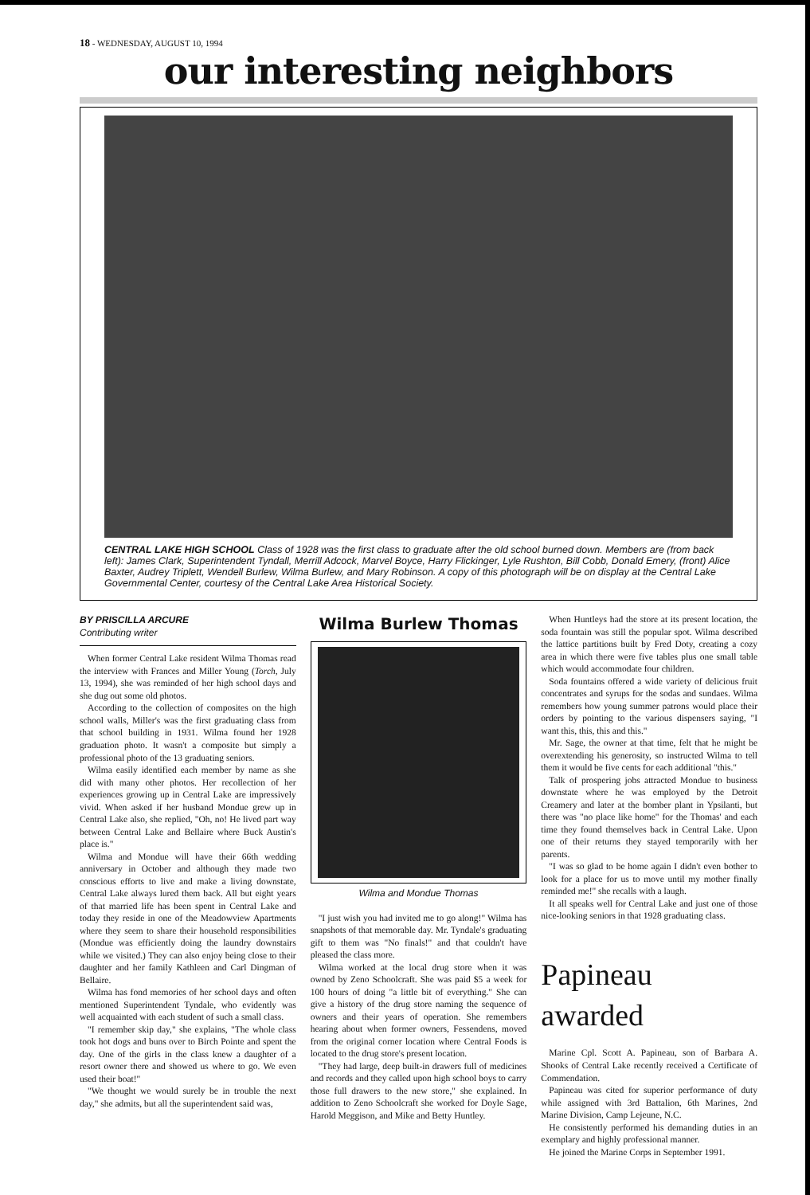18 - WEDNESDAY, AUGUST 10, 1994
our interesting neighbors
CENTRAL LAKE HIGH SCHOOL Class of 1928 was the first class to graduate after the old school burned down. Members are (from back left): James Clark, Superintendent Tyndall, Merrill Adcock, Marvel Boyce, Harry Flickinger, Lyle Rushton, Bill Cobb, Donald Emery, (front) Alice Baxter, Audrey Triplett, Wendell Burlew, Wilma Burlew, and Mary Robinson. A copy of this photograph will be on display at the Central Lake Governmental Center, courtesy of the Central Lake Area Historical Society.
BY PRISCILLA ARCURE
Contributing writer
When former Central Lake resident Wilma Thomas read the interview with Frances and Miller Young (Torch, July 13, 1994), she was reminded of her high school days and she dug out some old photos.
According to the collection of composites on the high school walls, Miller's was the first graduating class from that school building in 1931. Wilma found her 1928 graduation photo. It wasn't a composite but simply a professional photo of the 13 graduating seniors.
Wilma easily identified each member by name as she did with many other photos. Her recollection of her experiences growing up in Central Lake are impressively vivid. When asked if her husband Mondue grew up in Central Lake also, she replied, "Oh, no! He lived part way between Central Lake and Bellaire where Buck Austin's place is."
Wilma and Mondue will have their 66th wedding anniversary in October and although they made two conscious efforts to live and make a living downstate, Central Lake always lured them back. All but eight years of that married life has been spent in Central Lake and today they reside in one of the Meadowview Apartments where they seem to share their household responsibilities (Mondue was efficiently doing the laundry downstairs while we visited.) They can also enjoy being close to their daughter and her family Kathleen and Carl Dingman of Bellaire.
Wilma has fond memories of her school days and often mentioned Superintendent Tyndale, who evidently was well acquainted with each student of such a small class.
"I remember skip day," she explains, "The whole class took hot dogs and buns over to Birch Pointe and spent the day. One of the girls in the class knew a daughter of a resort owner there and showed us where to go. We even used their boat!"
"We thought we would surely be in trouble the next day," she admits, but all the superintendent said was,
Wilma Burlew Thomas
Wilma and Mondue Thomas
"I just wish you had invited me to go along!" Wilma has snapshots of that memorable day. Mr. Tyndale's graduating gift to them was "No finals!" and that couldn't have pleased the class more.
Wilma worked at the local drug store when it was owned by Zeno Schoolcraft. She was paid $5 a week for 100 hours of doing "a little bit of everything." She can give a history of the drug store naming the sequence of owners and their years of operation. She remembers hearing about when former owners, Fessendens, moved from the original corner location where Central Foods is located to the drug store's present location.
"They had large, deep built-in drawers full of medicines and records and they called upon high school boys to carry those full drawers to the new store," she explained. In addition to Zeno Schoolcraft she worked for Doyle Sage, Harold Meggison, and Mike and Betty Huntley.
When Huntleys had the store at its present location, the soda fountain was still the popular spot. Wilma described the lattice partitions built by Fred Doty, creating a cozy area in which there were five tables plus one small table which would accommodate four children.
Soda fountains offered a wide variety of delicious fruit concentrates and syrups for the sodas and sundaes. Wilma remembers how young summer patrons would place their orders by pointing to the various dispensers saying, "I want this, this, this and this."
Mr. Sage, the owner at that time, felt that he might be overextending his generosity, so instructed Wilma to tell them it would be five cents for each additional "this."
Talk of prospering jobs attracted Mondue to business downstate where he was employed by the Detroit Creamery and later at the bomber plant in Ypsilanti, but there was "no place like home" for the Thomas' and each time they found themselves back in Central Lake. Upon one of their returns they stayed temporarily with her parents.
"I was so glad to be home again I didn't even bother to look for a place for us to move until my mother finally reminded me!" she recalls with a laugh.
It all speaks well for Central Lake and just one of those nice-looking seniors in that 1928 graduating class.
Papineau awarded
Marine Cpl. Scott A. Papineau, son of Barbara A. Shooks of Central Lake recently received a Certificate of Commendation.
Papineau was cited for superior performance of duty while assigned with 3rd Battalion, 6th Marines, 2nd Marine Division, Camp Lejeune, N.C.
He consistently performed his demanding duties in an exemplary and highly professional manner.
He joined the Marine Corps in September 1991.